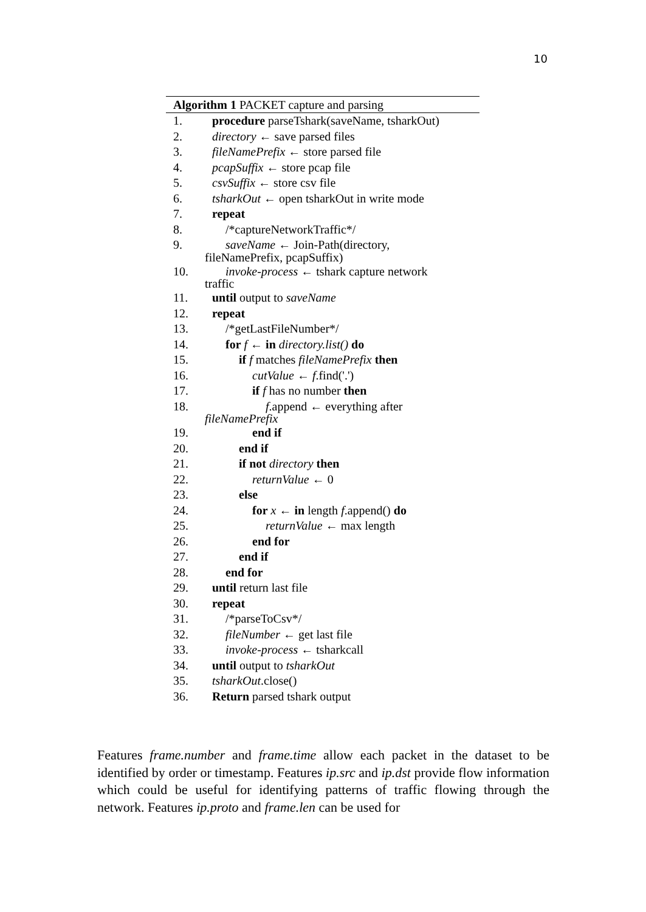10
Algorithm 1 PACKET capture and parsing
1. procedure parseTshark(saveName, tsharkOut)
2. directory ← save parsed files
3. fileNamePrefix ← store parsed file
4. pcapSuffix ← store pcap file
5. csvSuffix ← store csv file
6. tsharkOut ← open tsharkOut in write mode
7. repeat
8. /*captureNetworkTraffic*/
9. saveName ← Join-Path(directory,
fileNamePrefix, pcapSuffix)
10. invoke-process ← tshark capture network
traffic
11. until output to saveName
12. repeat
13. /*getLastFileNumber*/
14. for f ← in directory.list() do
15. if f matches fileNamePrefix then
16. cutValue ← f.find('.')
17. if f has no number then
18. f.append ← everything after
fileNamePrefix
19. end if
20. end if
21. if not directory then
22. returnValue ← 0
23. else
24. for x ← in length f.append() do
25. returnValue ← max length
26. end for
27. end if
28. end for
29. until return last file
30. repeat
31. /*parseToCsv*/
32. fileNumber ← get last file
33. invoke-process ← tsharkcall
34. until output to tsharkOut
35. tsharkOut.close()
36. Return parsed tshark output
Features frame.number and frame.time allow each packet in the dataset to be identified by order or timestamp. Features ip.src and ip.dst provide flow information which could be useful for identifying patterns of traffic flowing through the network. Features ip.proto and frame.len can be used for